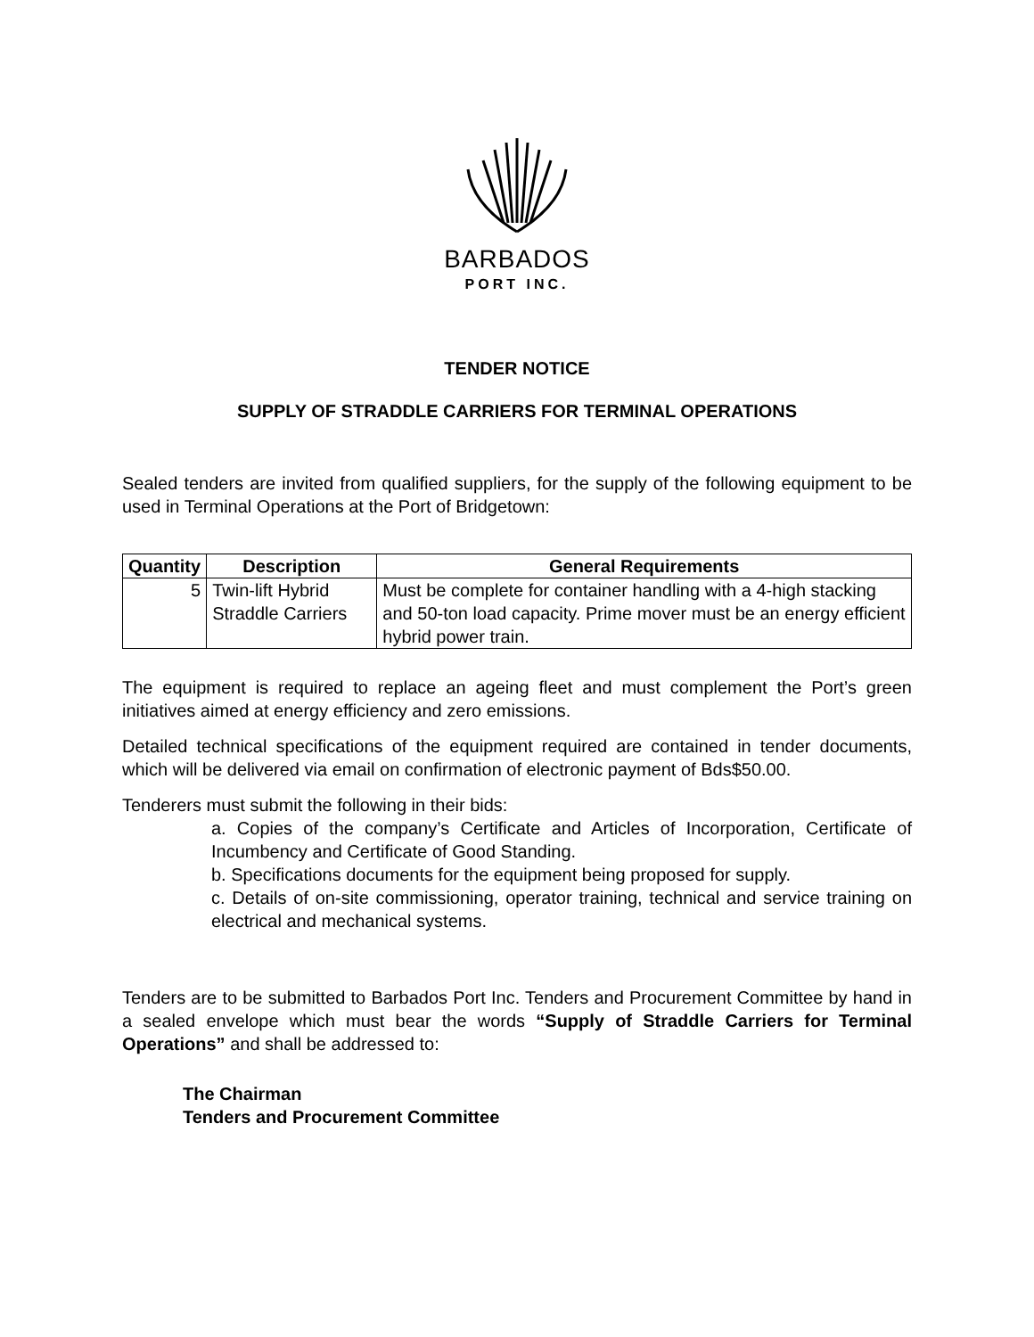BARBADOS
PORT INC.
TENDER NOTICE
SUPPLY OF STRADDLE CARRIERS FOR TERMINAL OPERATIONS
Sealed tenders are invited from qualified suppliers, for the supply of the following equipment to be used in Terminal Operations at the Port of Bridgetown:
| Quantity | Description | General Requirements |
| --- | --- | --- |
| 5 | Twin-lift Hybrid Straddle Carriers | Must be complete for container handling with a 4-high stacking and 50-ton load capacity. Prime mover must be an energy efficient hybrid power train. |
The equipment is required to replace an ageing fleet and must complement the Port’s green initiatives aimed at energy efficiency and zero emissions.
Detailed technical specifications of the equipment required are contained in tender documents, which will be delivered via email on confirmation of electronic payment of Bds$50.00.
Tenderers must submit the following in their bids:
a. Copies of the company’s Certificate and Articles of Incorporation, Certificate of Incumbency and Certificate of Good Standing.
b. Specifications documents for the equipment being proposed for supply.
c. Details of on-site commissioning, operator training, technical and service training on electrical and mechanical systems.
Tenders are to be submitted to Barbados Port Inc. Tenders and Procurement Committee by hand in a sealed envelope which must bear the words “Supply of Straddle Carriers for Terminal Operations” and shall be addressed to:
The Chairman
Tenders and Procurement Committee